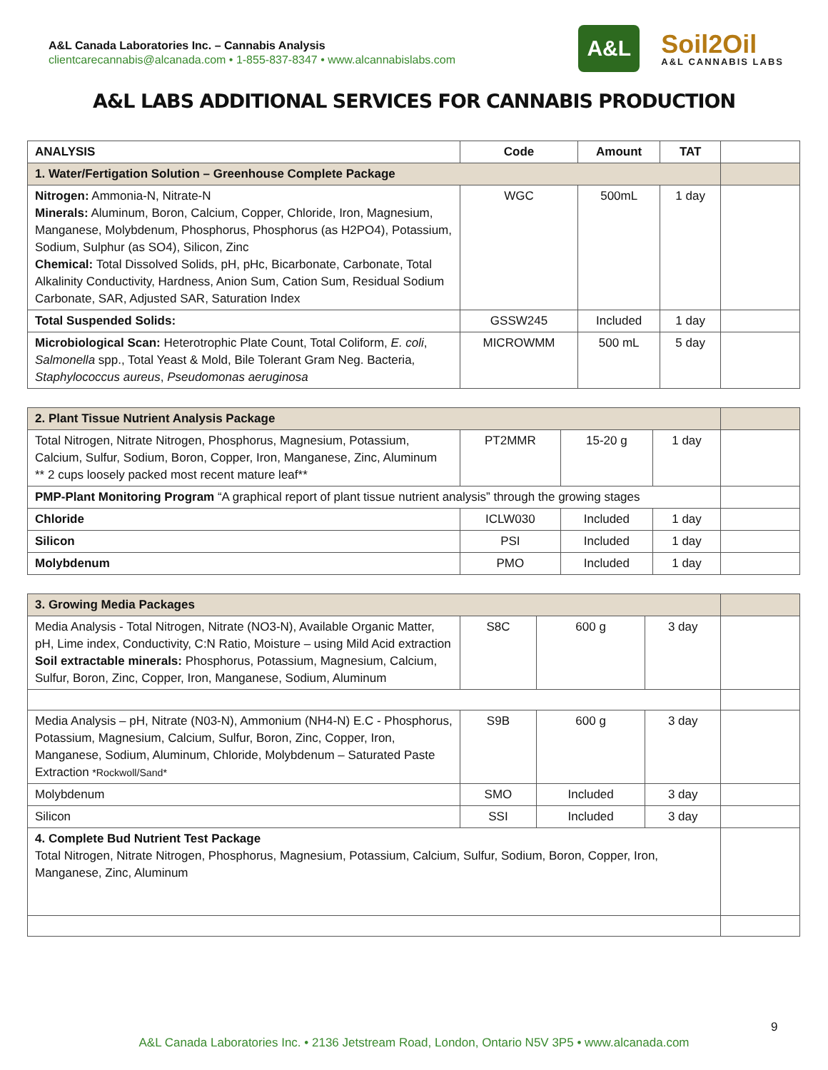A&L Canada Laboratories Inc. – Cannabis Analysis
clientcarecannabis@alcanada.com • 1-855-837-8347 • www.alcannabislabs.com
A&L
Soil2Oil
A&L CANNABIS LABS
A&L LABS ADDITIONAL SERVICES FOR CANNABIS PRODUCTION
| ANALYSIS | Code | Amount | TAT | |
| --- | --- | --- | --- | --- |
| 1. Water/Fertigation Solution – Greenhouse Complete Package | | | | |
| Nitrogen: Ammonia-N, Nitrate-N Minerals: Aluminum, Boron, Calcium, Copper, Chloride, Iron, Magnesium, Manganese, Molybdenum, Phosphorus, Phosphorus (as H2PO4), Potassium, Sodium, Sulphur (as SO4), Silicon, Zinc Chemical: Total Dissolved Solids, pH, pHc, Bicarbonate, Carbonate, Total Alkalinity Conductivity, Hardness, Anion Sum, Cation Sum, Residual Sodium Carbonate, SAR, Adjusted SAR, Saturation Index | WGC | 500mL | 1 day | |
| Total Suspended Solids: | GSSW245 | Included | 1 day | |
| Microbiological Scan: Heterotrophic Plate Count, Total Coliform, E. coli , Salmonella spp., Total Yeast & Mold, Bile Tolerant Gram Neg. Bacteria, Staphylococcus aureus , Pseudomonas aeruginosa | MICROWMM | 500 mL | 5 day | |
| 2. Plant Tissue Nutrient Analysis Package | | | | |
| Total Nitrogen, Nitrate Nitrogen, Phosphorus, Magnesium, Potassium, Calcium, Sulfur, Sodium, Boron, Copper, Iron, Manganese, Zinc, Aluminum ** 2 cups loosely packed most recent mature leaf** | PT2MMR | 15-20 g | 1 day | |
| PMP-Plant Monitoring Program “A graphical report of plant tissue nutrient analysis” through the growing stages | | | | |
| Chloride | ICLW030 | Included | 1 day | |
| Silicon | PSI | Included | 1 day | |
| Molybdenum | PMO | Included | 1 day | |
| 3. Growing Media Packages | | | | |
| Media Analysis - Total Nitrogen, Nitrate (NO3-N), Available Organic Matter, pH, Lime index, Conductivity, C:N Ratio, Moisture – using Mild Acid extraction Soil extractable minerals: Phosphorus, Potassium, Magnesium, Calcium, Sulfur, Boron, Zinc, Copper, Iron, Manganese, Sodium, Aluminum | S8C | 600 g | 3 day | |
| Media Analysis – pH, Nitrate (N03-N), Ammonium (NH4-N) E.C - Phosphorus, Potassium, Magnesium, Calcium, Sulfur, Boron, Zinc, Copper, Iron, Manganese, Sodium, Aluminum, Chloride, Molybdenum – Saturated Paste Extraction *Rockwoll/Sand* | S9B | 600 g | 3 day | |
| Molybdenum | SMO | Included | 3 day | |
| Silicon | SSI | Included | 3 day | |
| 4. Complete Bud Nutrient Test Package Total Nitrogen, Nitrate Nitrogen, Phosphorus, Magnesium, Potassium, Calcium, Sulfur, Sodium, Boron, Copper, Iron, Manganese, Zinc, Aluminum | | | | |
9
A&L Canada Laboratories Inc. • 2136 Jetstream Road, London, Ontario N5V 3P5 • www.alcanada.com